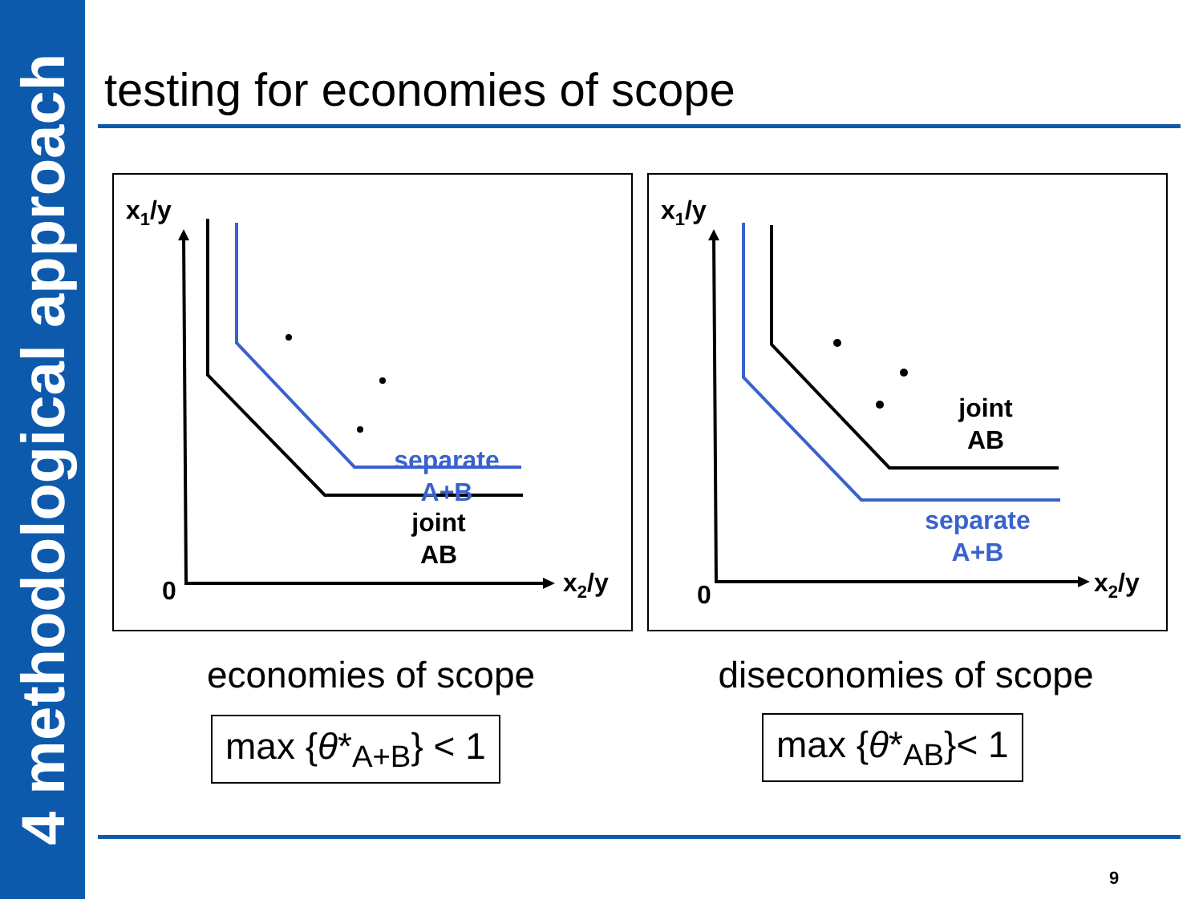4 methodological approach
testing for economies of scope
x1/y
0
x2/y
separate
A+B
joint
AB
x1/y
0
x2/y
joint
AB
separate
A+B
economies of scope diseconomies of scope
max {θ*<sub>A+B</sub>} < 1 max {θ*<sub>AB</sub>}< 1
9